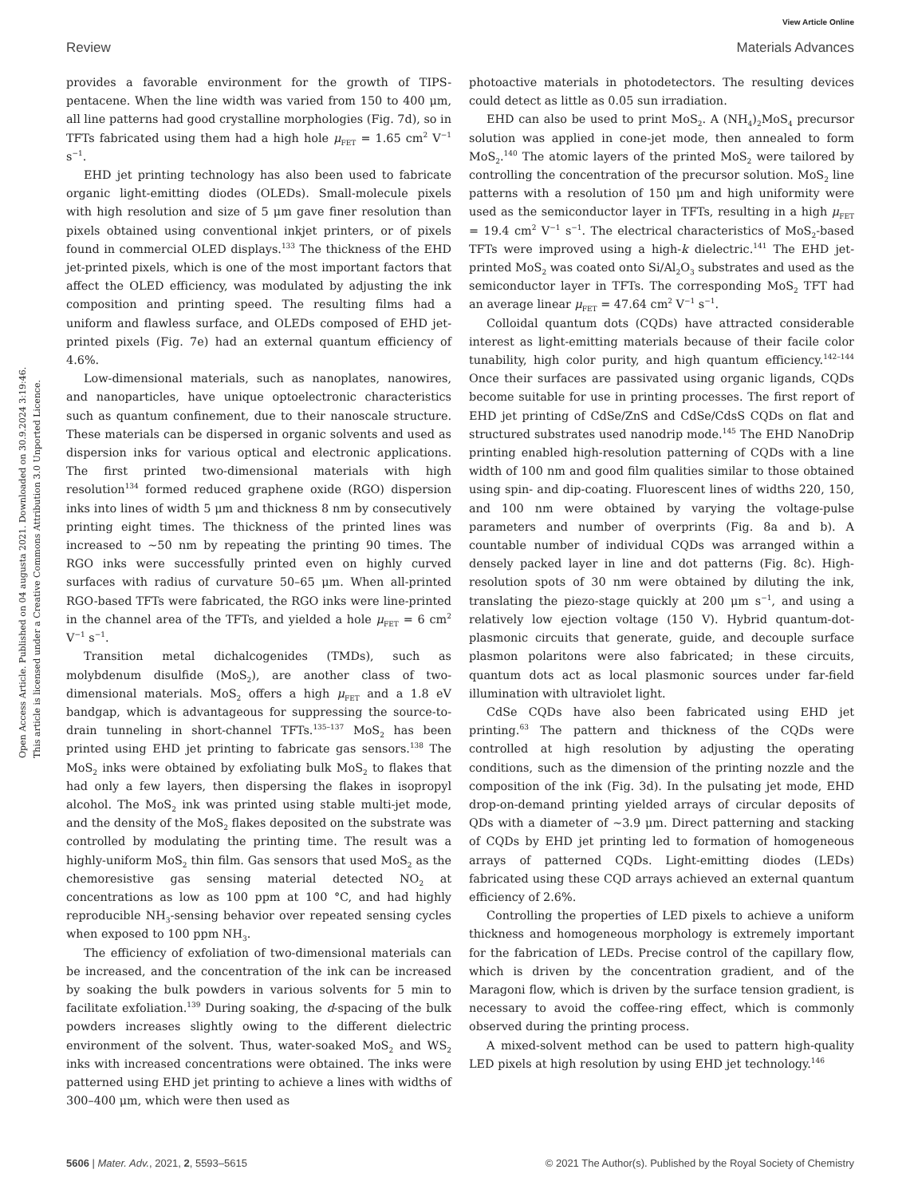View Article Online
Review Materials Advances
Open Access Article. Published on 04 augusta 2021. Downloaded on 30.9.2024 3:19:46.
This article is licensed under a Creative Commons Attribution 3.0 Unported Licence.
provides a favorable environment for the growth of TIPS-pentacene. When the line width was varied from 150 to 400 μm, all line patterns had good crystalline morphologies (Fig. 7d), so in TFTs fabricated using them had a high hole μ<sub>FET</sub> = 1.65 cm<sup>2</sup> V<sup>−1</sup> s<sup>−1</sup>.
EHD jet printing technology has also been used to fabricate organic light-emitting diodes (OLEDs). Small-molecule pixels with high resolution and size of 5 μm gave finer resolution than pixels obtained using conventional inkjet printers, or of pixels found in commercial OLED displays.<sup>133</sup> The thickness of the EHD jet-printed pixels, which is one of the most important factors that affect the OLED efficiency, was modulated by adjusting the ink composition and printing speed. The resulting films had a uniform and flawless surface, and OLEDs composed of EHD jet-printed pixels (Fig. 7e) had an external quantum efficiency of 4.6%.
Low-dimensional materials, such as nanoplates, nanowires, and nanoparticles, have unique optoelectronic characteristics such as quantum confinement, due to their nanoscale structure. These materials can be dispersed in organic solvents and used as dispersion inks for various optical and electronic applications. The first printed two-dimensional materials with high resolution<sup>134</sup> formed reduced graphene oxide (RGO) dispersion inks into lines of width 5 μm and thickness 8 nm by consecutively printing eight times. The thickness of the printed lines was increased to ∼50 nm by repeating the printing 90 times. The RGO inks were successfully printed even on highly curved surfaces with radius of curvature 50–65 μm. When all-printed RGO-based TFTs were fabricated, the RGO inks were line-printed in the channel area of the TFTs, and yielded a hole μ<sub>FET</sub> = 6 cm<sup>2</sup> V<sup>−1</sup> s<sup>−1</sup>.
Transition metal dichalcogenides (TMDs), such as molybdenum disulfide (MoS<sub>2</sub>), are another class of two-dimensional materials. MoS<sub>2</sub> offers a high μ<sub>FET</sub> and a 1.8 eV bandgap, which is advantageous for suppressing the source-to-drain tunneling in short-channel TFTs.<sup>135–137</sup> MoS<sub>2</sub> has been printed using EHD jet printing to fabricate gas sensors.<sup>138</sup> The MoS<sub>2</sub> inks were obtained by exfoliating bulk MoS<sub>2</sub> to flakes that had only a few layers, then dispersing the flakes in isopropyl alcohol. The MoS<sub>2</sub> ink was printed using stable multi-jet mode, and the density of the MoS<sub>2</sub> flakes deposited on the substrate was controlled by modulating the printing time. The result was a highly-uniform MoS<sub>2</sub> thin film. Gas sensors that used MoS<sub>2</sub> as the chemoresistive gas sensing material detected NO<sub>2</sub> at concentrations as low as 100 ppm at 100 °C, and had highly reproducible NH<sub>3</sub>-sensing behavior over repeated sensing cycles when exposed to 100 ppm NH<sub>3</sub>.
The efficiency of exfoliation of two-dimensional materials can be increased, and the concentration of the ink can be increased by soaking the bulk powders in various solvents for 5 min to facilitate exfoliation.<sup>139</sup> During soaking, the d-spacing of the bulk powders increases slightly owing to the different dielectric environment of the solvent. Thus, water-soaked MoS<sub>2</sub> and WS<sub>2</sub> inks with increased concentrations were obtained. The inks were patterned using EHD jet printing to achieve a lines with widths of 300–400 μm, which were then used as
photoactive materials in photodetectors. The resulting devices could detect as little as 0.05 sun irradiation.
EHD can also be used to print MoS<sub>2</sub>. A (NH<sub>4</sub>)<sub>2</sub>MoS<sub>4</sub> precursor solution was applied in cone-jet mode, then annealed to form MoS<sub>2</sub>.<sup>140</sup> The atomic layers of the printed MoS<sub>2</sub> were tailored by controlling the concentration of the precursor solution. MoS<sub>2</sub> line patterns with a resolution of 150 μm and high uniformity were used as the semiconductor layer in TFTs, resulting in a high μ<sub>FET</sub> = 19.4 cm<sup>2</sup> V<sup>−1</sup> s<sup>−1</sup>. The electrical characteristics of MoS<sub>2</sub>-based TFTs were improved using a high-k dielectric.<sup>141</sup> The EHD jet-printed MoS<sub>2</sub> was coated onto Si/Al<sub>2</sub>O<sub>3</sub> substrates and used as the semiconductor layer in TFTs. The corresponding MoS<sub>2</sub> TFT had an average linear μ<sub>FET</sub> = 47.64 cm<sup>2</sup> V<sup>−1</sup> s<sup>−1</sup>.
Colloidal quantum dots (CQDs) have attracted considerable interest as light-emitting materials because of their facile color tunability, high color purity, and high quantum efficiency.<sup>142–144</sup> Once their surfaces are passivated using organic ligands, CQDs become suitable for use in printing processes. The first report of EHD jet printing of CdSe/ZnS and CdSe/CdsS CQDs on flat and structured substrates used nanodrip mode.<sup>145</sup> The EHD NanoDrip printing enabled high-resolution patterning of CQDs with a line width of 100 nm and good film qualities similar to those obtained using spin- and dip-coating. Fluorescent lines of widths 220, 150, and 100 nm were obtained by varying the voltage-pulse parameters and number of overprints (Fig. 8a and b). A countable number of individual CQDs was arranged within a densely packed layer in line and dot patterns (Fig. 8c). High-resolution spots of 30 nm were obtained by diluting the ink, translating the piezo-stage quickly at 200 μm s<sup>−1</sup>, and using a relatively low ejection voltage (150 V). Hybrid quantum-dot-plasmonic circuits that generate, guide, and decouple surface plasmon polaritons were also fabricated; in these circuits, quantum dots act as local plasmonic sources under far-field illumination with ultraviolet light.
CdSe CQDs have also been fabricated using EHD jet printing.<sup>63</sup> The pattern and thickness of the CQDs were controlled at high resolution by adjusting the operating conditions, such as the dimension of the printing nozzle and the composition of the ink (Fig. 3d). In the pulsating jet mode, EHD drop-on-demand printing yielded arrays of circular deposits of QDs with a diameter of ∼3.9 μm. Direct patterning and stacking of CQDs by EHD jet printing led to formation of homogeneous arrays of patterned CQDs. Light-emitting diodes (LEDs) fabricated using these CQD arrays achieved an external quantum efficiency of 2.6%.
Controlling the properties of LED pixels to achieve a uniform thickness and homogeneous morphology is extremely important for the fabrication of LEDs. Precise control of the capillary flow, which is driven by the concentration gradient, and of the Maragoni flow, which is driven by the surface tension gradient, is necessary to avoid the coffee-ring effect, which is commonly observed during the printing process.
A mixed-solvent method can be used to pattern high-quality LED pixels at high resolution by using EHD jet technology.<sup>146</sup>
5606 | Mater. Adv., 2021, 2, 5593–5615 © 2021 The Author(s). Published by the Royal Society of Chemistry